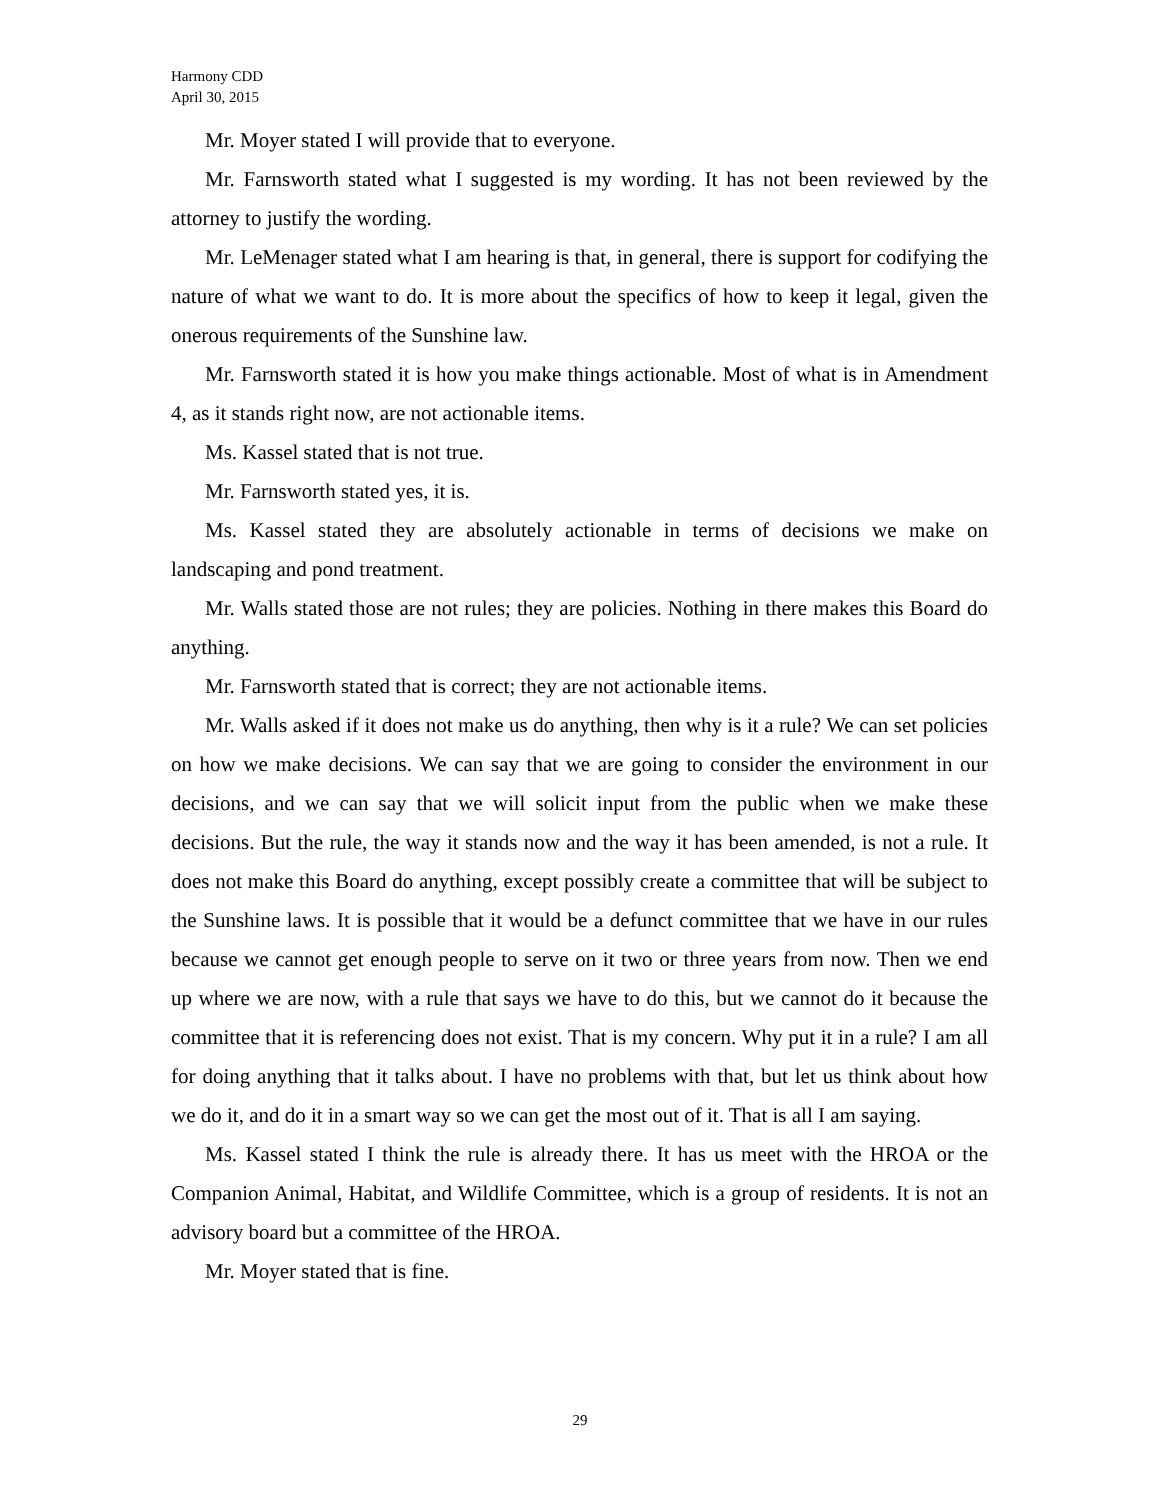Harmony CDD
April 30, 2015
Mr. Moyer stated I will provide that to everyone.
Mr. Farnsworth stated what I suggested is my wording. It has not been reviewed by the attorney to justify the wording.
Mr. LeMenager stated what I am hearing is that, in general, there is support for codifying the nature of what we want to do. It is more about the specifics of how to keep it legal, given the onerous requirements of the Sunshine law.
Mr. Farnsworth stated it is how you make things actionable. Most of what is in Amendment 4, as it stands right now, are not actionable items.
Ms. Kassel stated that is not true.
Mr. Farnsworth stated yes, it is.
Ms. Kassel stated they are absolutely actionable in terms of decisions we make on landscaping and pond treatment.
Mr. Walls stated those are not rules; they are policies. Nothing in there makes this Board do anything.
Mr. Farnsworth stated that is correct; they are not actionable items.
Mr. Walls asked if it does not make us do anything, then why is it a rule? We can set policies on how we make decisions. We can say that we are going to consider the environment in our decisions, and we can say that we will solicit input from the public when we make these decisions. But the rule, the way it stands now and the way it has been amended, is not a rule. It does not make this Board do anything, except possibly create a committee that will be subject to the Sunshine laws. It is possible that it would be a defunct committee that we have in our rules because we cannot get enough people to serve on it two or three years from now. Then we end up where we are now, with a rule that says we have to do this, but we cannot do it because the committee that it is referencing does not exist. That is my concern. Why put it in a rule? I am all for doing anything that it talks about. I have no problems with that, but let us think about how we do it, and do it in a smart way so we can get the most out of it. That is all I am saying.
Ms. Kassel stated I think the rule is already there. It has us meet with the HROA or the Companion Animal, Habitat, and Wildlife Committee, which is a group of residents. It is not an advisory board but a committee of the HROA.
Mr. Moyer stated that is fine.
29